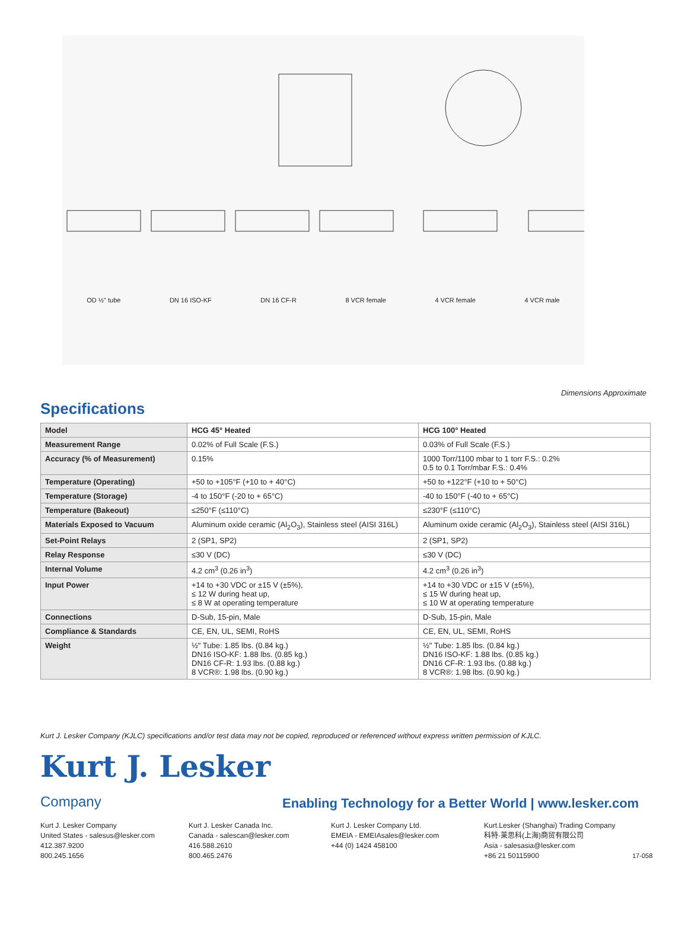OD ½" tube DN 16 ISO-KF DN 16 CF-R 8 VCR female 4 VCR female 4 VCR male
Dimensions Approximate
Specifications
| Model | HCG 45° Heated | HCG 100° Heated |
| --- | --- | --- |
| Measurement Range | 0.02% of Full Scale (F.S.) | 0.03% of Full Scale (F.S.) |
| Accuracy (% of Measurement) | 0.15% | 1000 Torr/1100 mbar to 1 torr F.S.: 0.2% 0.5 to 0.1 Torr/mbar F.S.: 0.4% |
| Temperature (Operating) | +50 to +105°F (+10 to + 40°C) | +50 to +122°F (+10 to + 50°C) |
| Temperature (Storage) | -4 to 150°F (-20 to + 65°C) | -40 to 150°F (-40 to + 65°C) |
| Temperature (Bakeout) | ≤250°F (≤110°C) | ≤230°F (≤110°C) |
| Materials Exposed to Vacuum | Aluminum oxide ceramic (Al<sub>2</sub>O<sub>3</sub>), Stainless steel (AISI 316L) | Aluminum oxide ceramic (Al<sub>2</sub>O<sub>3</sub>), Stainless steel (AISI 316L) |
| Set-Point Relays | 2 (SP1, SP2) | 2 (SP1, SP2) |
| Relay Response | ≤30 V (DC) | ≤30 V (DC) |
| Internal Volume | 4.2 cm<sup>3</sup> (0.26 in<sup>3</sup>) | 4.2 cm<sup>3</sup> (0.26 in<sup>3</sup>) |
| Input Power | +14 to +30 VDC or ±15 V (±5%), ≤ 12 W during heat up, ≤ 8 W at operating temperature | +14 to +30 VDC or ±15 V (±5%), ≤ 15 W during heat up, ≤ 10 W at operating temperature |
| Connections | D-Sub, 15-pin, Male | D-Sub, 15-pin, Male |
| Compliance & Standards | CE, EN, UL, SEMI, RoHS | CE, EN, UL, SEMI, RoHS |
| Weight | ½" Tube: 1.85 lbs. (0.84 kg.) DN16 ISO-KF: 1.88 lbs. (0.85 kg.) DN16 CF-R: 1.93 lbs. (0.88 kg.) 8 VCR®: 1.98 lbs. (0.90 kg.) | ½" Tube: 1.85 lbs. (0.84 kg.) DN16 ISO-KF: 1.88 lbs. (0.85 kg.) DN16 CF-R: 1.93 lbs. (0.88 kg.) 8 VCR®: 1.98 lbs. (0.90 kg.) |
Kurt J. Lesker Company (KJLC) specifications and/or test data may not be copied, reproduced or referenced without express written permission of KJLC.
Kurt J. Lesker
Company
Enabling Technology for a Better World | www.lesker.com
Kurt J. Lesker Company
United States - salesus@lesker.com
412.387.9200
800.245.1656
Kurt J. Lesker Canada Inc.
Canada - salescan@lesker.com
416.588.2610
800.465.2476
Kurt J. Lesker Company Ltd.
EMEIA - EMEIAsales@lesker.com
+44 (0) 1424 458100
Kurt.Lesker (Shanghai) Trading Company
科特·莱思科(上海)商贸有限公司
Asia - salesasia@lesker.com
+86 21 50115900
17-058